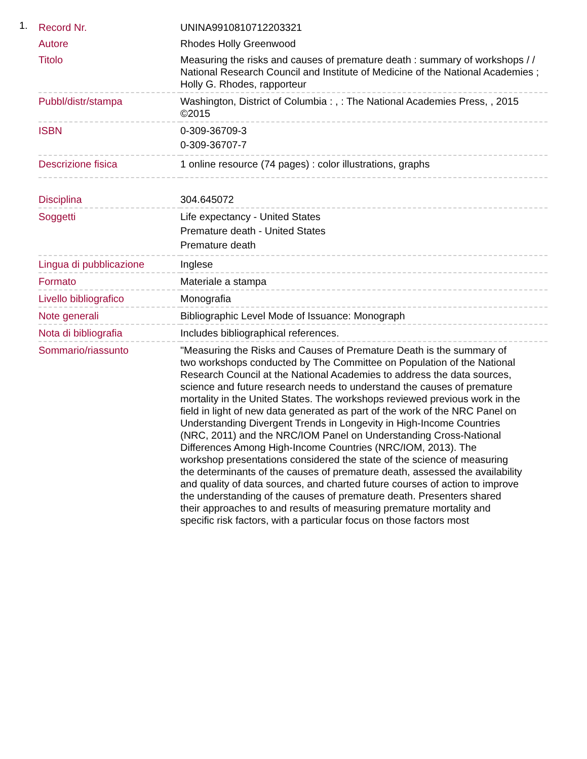1.
| Record Nr. | UNINA9910810712203321 |
| Autore | Rhodes Holly Greenwood |
| Titolo | Measuring the risks and causes of premature death : summary of workshops / / National Research Council and Institute of Medicine of the National Academies ; Holly G. Rhodes, rapporteur |
| Pubbl/distr/stampa | Washington, District of Columbia : , : The National Academies Press, , 2015 ©2015 |
| ISBN | 0-309-36709-3 0-309-36707-7 |
| Descrizione fisica | 1 online resource (74 pages) : color illustrations, graphs |
| Disciplina | 304.645072 |
| Soggetti | Life expectancy - United States Premature death - United States Premature death |
| Lingua di pubblicazione | Inglese |
| Formato | Materiale a stampa |
| Livello bibliografico | Monografia |
| Note generali | Bibliographic Level Mode of Issuance: Monograph |
| Nota di bibliografia | Includes bibliographical references. |
| Sommario/riassunto | "Measuring the Risks and Causes of Premature Death is the summary of two workshops conducted by The Committee on Population of the National Research Council at the National Academies to address the data sources, science and future research needs to understand the causes of premature mortality in the United States. The workshops reviewed previous work in the field in light of new data generated as part of the work of the NRC Panel on Understanding Divergent Trends in Longevity in High-Income Countries (NRC, 2011) and the NRC/IOM Panel on Understanding Cross-National Differences Among High-Income Countries (NRC/IOM, 2013). The workshop presentations considered the state of the science of measuring the determinants of the causes of premature death, assessed the availability and quality of data sources, and charted future courses of action to improve the understanding of the causes of premature death. Presenters shared their approaches to and results of measuring premature mortality and specific risk factors, with a particular focus on those factors most |